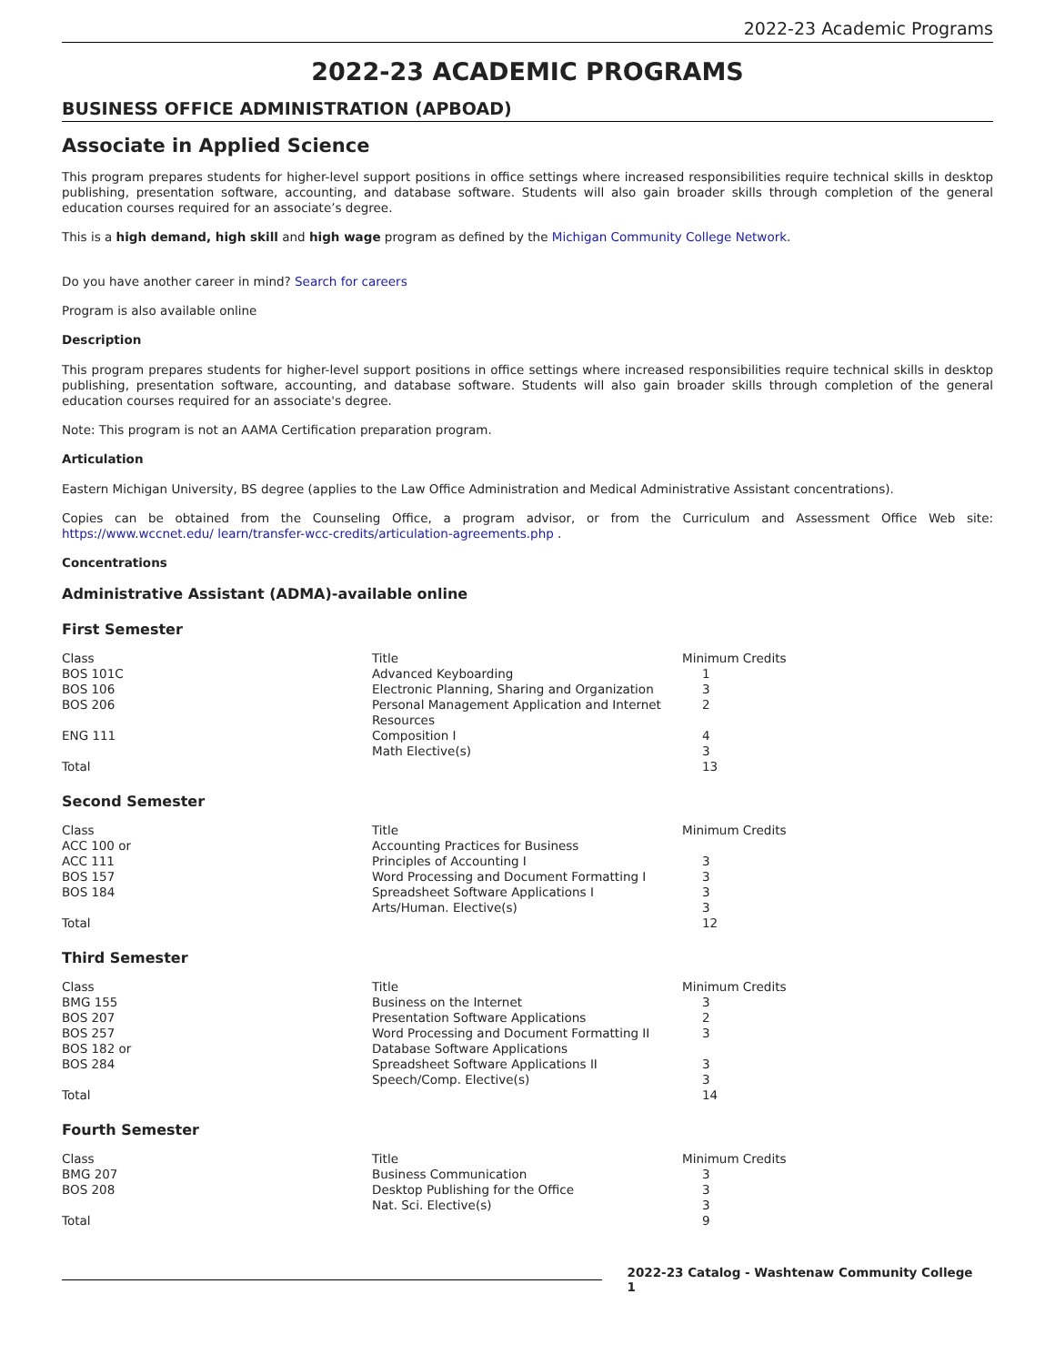2022-23 Academic Programs
2022-23 ACADEMIC PROGRAMS
BUSINESS OFFICE ADMINISTRATION (APBOAD)
Associate in Applied Science
This program prepares students for higher-level support positions in office settings where increased responsibilities require technical skills in desktop publishing, presentation software, accounting, and database software. Students will also gain broader skills through completion of the general education courses required for an associate’s degree.
This is a high demand, high skill and high wage program as defined by the Michigan Community College Network.
Do you have another career in mind? Search for careers
Program is also available online
Description
This program prepares students for higher-level support positions in office settings where increased responsibilities require technical skills in desktop publishing, presentation software, accounting, and database software. Students will also gain broader skills through completion of the general education courses required for an associate's degree.
Note: This program is not an AAMA Certification preparation program.
Articulation
Eastern Michigan University, BS degree (applies to the Law Office Administration and Medical Administrative Assistant concentrations).
Copies can be obtained from the Counseling Office, a program advisor, or from the Curriculum and Assessment Office Web site: https://www.wccnet.edu/ learn/transfer-wcc-credits/articulation-agreements.php .
Concentrations
Administrative Assistant (ADMA)-available online
First Semester
| Class | Title | Minimum Credits |
| --- | --- | --- |
| BOS 101C | Advanced Keyboarding | 1 |
| BOS 106 | Electronic Planning, Sharing and Organization | 3 |
| BOS 206 | Personal Management Application and Internet Resources | 2 |
| ENG 111 | Composition I | 4 |
| | Math Elective(s) | 3 |
| Total | | 13 |
Second Semester
| Class | Title | Minimum Credits |
| --- | --- | --- |
| ACC 100 or | Accounting Practices for Business | |
| ACC 111 | Principles of Accounting I | 3 |
| BOS 157 | Word Processing and Document Formatting I | 3 |
| BOS 184 | Spreadsheet Software Applications I | 3 |
| | Arts/Human. Elective(s) | 3 |
| Total | | 12 |
Third Semester
| Class | Title | Minimum Credits |
| --- | --- | --- |
| BMG 155 | Business on the Internet | 3 |
| BOS 207 | Presentation Software Applications | 2 |
| BOS 257 | Word Processing and Document Formatting II | 3 |
| BOS 182 or | Database Software Applications | |
| BOS 284 | Spreadsheet Software Applications II | 3 |
| | Speech/Comp. Elective(s) | 3 |
| Total | | 14 |
Fourth Semester
| Class | Title | Minimum Credits |
| --- | --- | --- |
| BMG 207 | Business Communication | 3 |
| BOS 208 | Desktop Publishing for the Office | 3 |
| | Nat. Sci. Elective(s) | 3 |
| Total | | 9 |
2022-23 Catalog - Washtenaw Community College 1